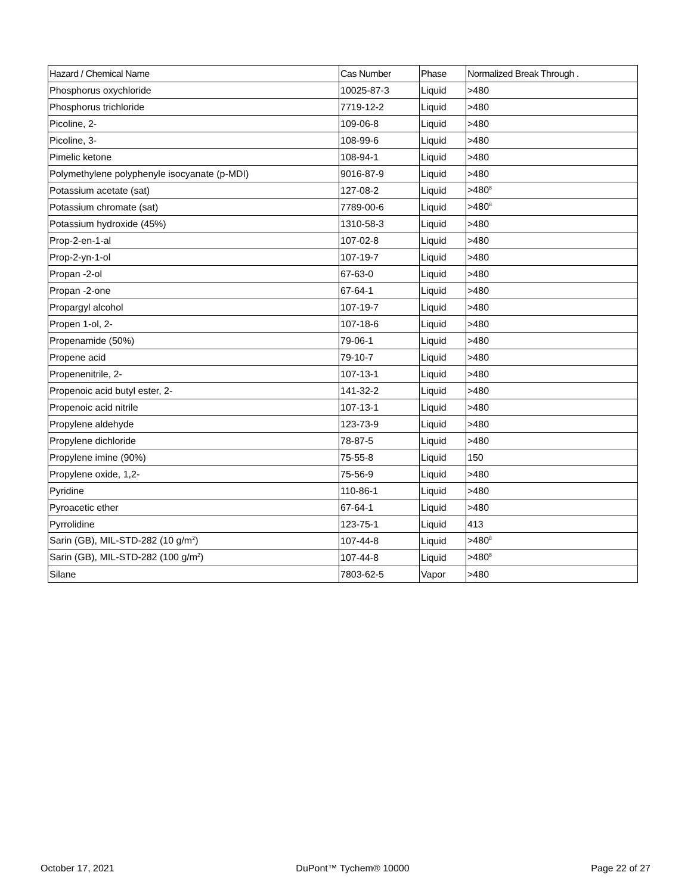| Hazard / Chemical Name | Cas Number | Phase | Normalized Break Through . |
| --- | --- | --- | --- |
| Phosphorus oxychloride | 10025-87-3 | Liquid | >480 |
| Phosphorus trichloride | 7719-12-2 | Liquid | >480 |
| Picoline, 2- | 109-06-8 | Liquid | >480 |
| Picoline, 3- | 108-99-6 | Liquid | >480 |
| Pimelic ketone | 108-94-1 | Liquid | >480 |
| Polymethylene polyphenyle isocyanate (p-MDI) | 9016-87-9 | Liquid | >480 |
| Potassium acetate (sat) | 127-08-2 | Liquid | >480<sup>8</sup> |
| Potassium chromate (sat) | 7789-00-6 | Liquid | >480<sup>8</sup> |
| Potassium hydroxide (45%) | 1310-58-3 | Liquid | >480 |
| Prop-2-en-1-al | 107-02-8 | Liquid | >480 |
| Prop-2-yn-1-ol | 107-19-7 | Liquid | >480 |
| Propan -2-ol | 67-63-0 | Liquid | >480 |
| Propan -2-one | 67-64-1 | Liquid | >480 |
| Propargyl alcohol | 107-19-7 | Liquid | >480 |
| Propen 1-ol, 2- | 107-18-6 | Liquid | >480 |
| Propenamide (50%) | 79-06-1 | Liquid | >480 |
| Propene acid | 79-10-7 | Liquid | >480 |
| Propenenitrile, 2- | 107-13-1 | Liquid | >480 |
| Propenoic acid butyl ester, 2- | 141-32-2 | Liquid | >480 |
| Propenoic acid nitrile | 107-13-1 | Liquid | >480 |
| Propylene aldehyde | 123-73-9 | Liquid | >480 |
| Propylene dichloride | 78-87-5 | Liquid | >480 |
| Propylene imine (90%) | 75-55-8 | Liquid | 150 |
| Propylene oxide, 1,2- | 75-56-9 | Liquid | >480 |
| Pyridine | 110-86-1 | Liquid | >480 |
| Pyroacetic ether | 67-64-1 | Liquid | >480 |
| Pyrrolidine | 123-75-1 | Liquid | 413 |
| Sarin (GB), MIL-STD-282 (10 g/m<sup>2</sup>) | 107-44-8 | Liquid | >480<sup>8</sup> |
| Sarin (GB), MIL-STD-282 (100 g/m<sup>2</sup>) | 107-44-8 | Liquid | >480<sup>8</sup> |
| Silane | 7803-62-5 | Vapor | >480 |
October 17, 2021 DuPont™ Tychem® 10000 Page 22 of 27